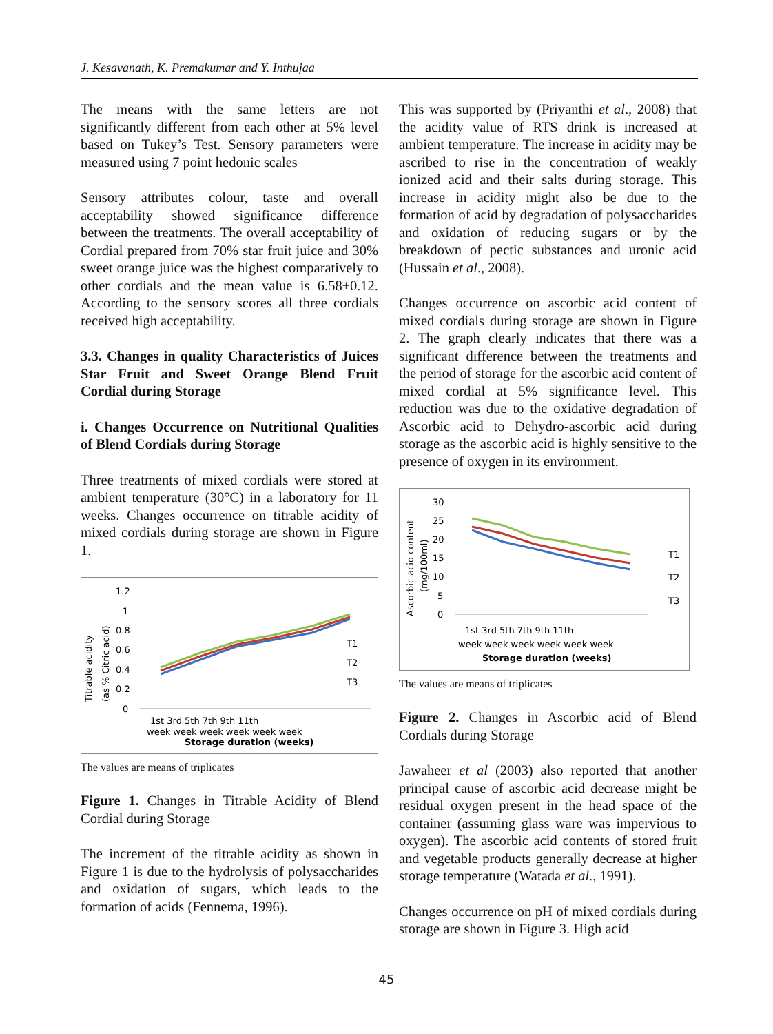J. Kesavanath, K. Premakumar and Y. Inthujaa
The means with the same letters are not significantly different from each other at 5% level based on Tukey’s Test. Sensory parameters were measured using 7 point hedonic scales
Sensory attributes colour, taste and overall acceptability showed significance difference between the treatments. The overall acceptability of Cordial prepared from 70% star fruit juice and 30% sweet orange juice was the highest comparatively to other cordials and the mean value is 6.58±0.12. According to the sensory scores all three cordials received high acceptability.
3.3. Changes in quality Characteristics of Juices Star Fruit and Sweet Orange Blend Fruit Cordial during Storage
i. Changes Occurrence on Nutritional Qualities of Blend Cordials during Storage
Three treatments of mixed cordials were stored at ambient temperature (30°C) in a laboratory for 11 weeks. Changes occurrence on titrable acidity of mixed cordials during storage are shown in Figure 1.
Titrable acidity
(as % Citric acid)
1.2
1
0.8
0.6
0.4
0.2
0
T1
T2
T3
1st 3rd 5th 7th 9th 11th
week week week week week week
Storage duration (weeks)
The values are means of triplicates
Figure 1. Changes in Titrable Acidity of Blend Cordial during Storage
The increment of the titrable acidity as shown in Figure 1 is due to the hydrolysis of polysaccharides and oxidation of sugars, which leads to the formation of acids (Fennema, 1996).
This was supported by (Priyanthi et al., 2008) that the acidity value of RTS drink is increased at ambient temperature. The increase in acidity may be ascribed to rise in the concentration of weakly ionized acid and their salts during storage. This increase in acidity might also be due to the formation of acid by degradation of polysaccharides and oxidation of reducing sugars or by the breakdown of pectic substances and uronic acid (Hussain et al., 2008).
Changes occurrence on ascorbic acid content of mixed cordials during storage are shown in Figure 2. The graph clearly indicates that there was a significant difference between the treatments and the period of storage for the ascorbic acid content of mixed cordial at 5% significance level. This reduction was due to the oxidative degradation of Ascorbic acid to Dehydro-ascorbic acid during storage as the ascorbic acid is highly sensitive to the presence of oxygen in its environment.
Ascorbic acid content
(mg/100ml)
30
25
20
15
10
5
0
T1
T2
T3
1st 3rd 5th 7th 9th 11th
week week week week week week
Storage duration (weeks)
The values are means of triplicates
Figure 2. Changes in Ascorbic acid of Blend Cordials during Storage
Jawaheer et al (2003) also reported that another principal cause of ascorbic acid decrease might be residual oxygen present in the head space of the container (assuming glass ware was impervious to oxygen). The ascorbic acid contents of stored fruit and vegetable products generally decrease at higher storage temperature (Watada et al., 1991).
Changes occurrence on pH of mixed cordials during storage are shown in Figure 3. High acid
45